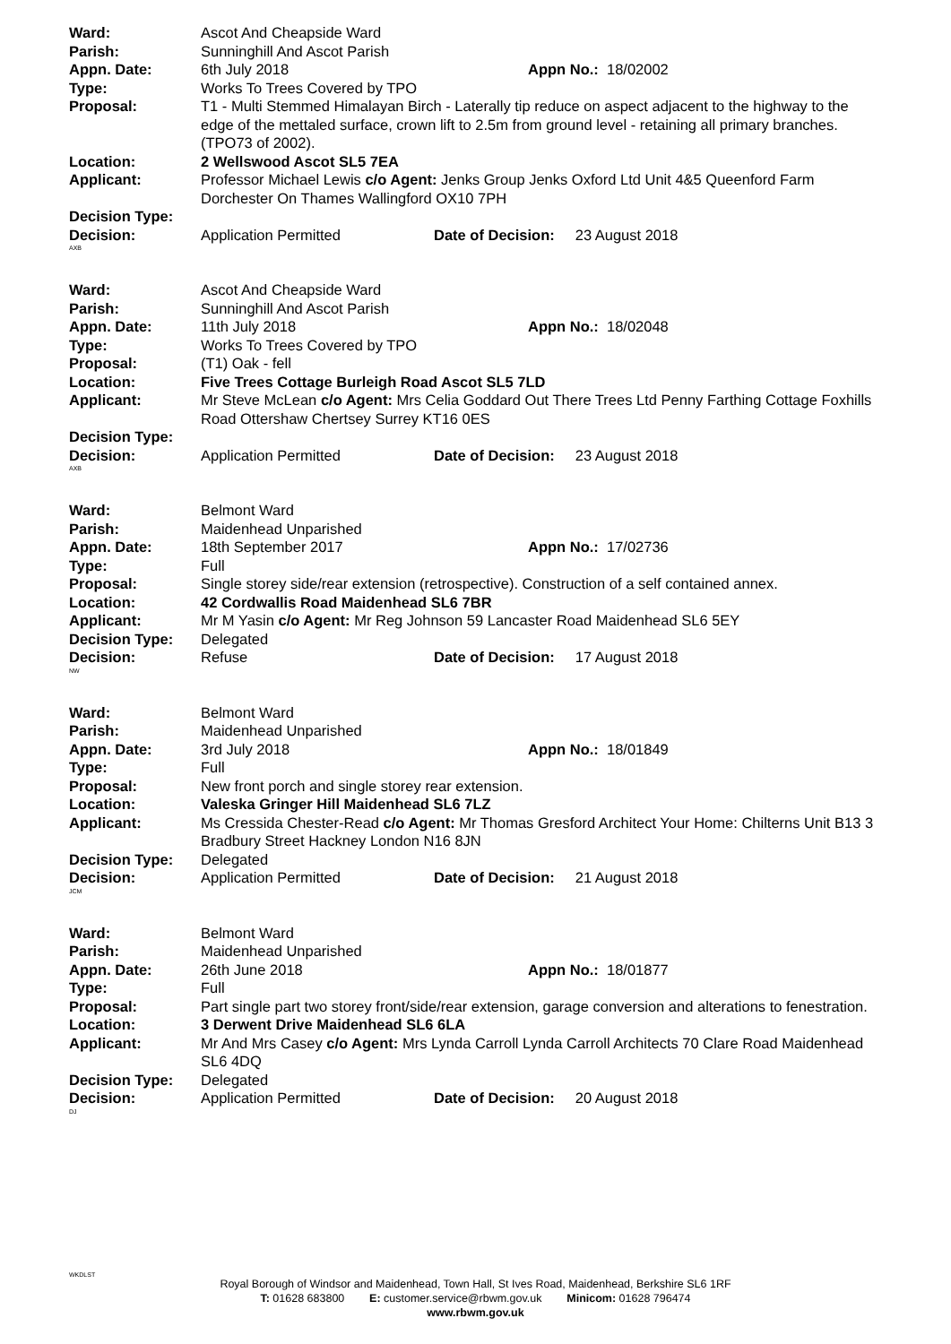| Ward: | Ascot And Cheapside Ward |
| Parish: | Sunninghill And Ascot Parish |
| Appn. Date: | 6th July 2018 Appn No.: 18/02002 |
| Type: | Works To Trees Covered by TPO |
| Proposal: | T1 - Multi Stemmed Himalayan Birch - Laterally tip reduce on aspect adjacent to the highway to the edge of the mettaled surface, crown lift to 2.5m from ground level - retaining all primary branches. (TPO73 of 2002). |
| Location: | 2 Wellswood Ascot SL5 7EA |
| Applicant: | Professor Michael Lewis c/o Agent: Jenks Group Jenks Oxford Ltd Unit 4&5 Queenford Farm Dorchester On Thames Wallingford OX10 7PH |
| Decision Type: | |
| Decision: | Application Permitted Date of Decision: 23 August 2018 |
AXB
| Ward: | Ascot And Cheapside Ward |
| Parish: | Sunninghill And Ascot Parish |
| Appn. Date: | 11th July 2018 Appn No.: 18/02048 |
| Type: | Works To Trees Covered by TPO |
| Proposal: | (T1) Oak - fell |
| Location: | Five Trees Cottage Burleigh Road Ascot SL5 7LD |
| Applicant: | Mr Steve McLean c/o Agent: Mrs Celia Goddard Out There Trees Ltd Penny Farthing Cottage Foxhills Road Ottershaw Chertsey Surrey KT16 0ES |
| Decision Type: | |
| Decision: | Application Permitted Date of Decision: 23 August 2018 |
AXB
| Ward: | Belmont Ward |
| Parish: | Maidenhead Unparished |
| Appn. Date: | 18th September 2017 Appn No.: 17/02736 |
| Type: | Full |
| Proposal: | Single storey side/rear extension (retrospective). Construction of a self contained annex. |
| Location: | 42 Cordwallis Road Maidenhead SL6 7BR |
| Applicant: | Mr M Yasin c/o Agent: Mr Reg Johnson 59 Lancaster Road Maidenhead SL6 5EY |
| Decision Type: | Delegated |
| Decision: | Refuse Date of Decision: 17 August 2018 |
NW
| Ward: | Belmont Ward |
| Parish: | Maidenhead Unparished |
| Appn. Date: | 3rd July 2018 Appn No.: 18/01849 |
| Type: | Full |
| Proposal: | New front porch and single storey rear extension. |
| Location: | Valeska Gringer Hill Maidenhead SL6 7LZ |
| Applicant: | Ms Cressida Chester-Read c/o Agent: Mr Thomas Gresford Architect Your Home: Chilterns Unit B13 3 Bradbury Street Hackney London N16 8JN |
| Decision Type: | Delegated |
| Decision: | Application Permitted Date of Decision: 21 August 2018 |
JCM
| Ward: | Belmont Ward |
| Parish: | Maidenhead Unparished |
| Appn. Date: | 26th June 2018 Appn No.: 18/01877 |
| Type: | Full |
| Proposal: | Part single part two storey front/side/rear extension, garage conversion and alterations to fenestration. |
| Location: | 3 Derwent Drive Maidenhead SL6 6LA |
| Applicant: | Mr And Mrs Casey c/o Agent: Mrs Lynda Carroll Lynda Carroll Architects 70 Clare Road Maidenhead SL6 4DQ |
| Decision Type: | Delegated |
| Decision: | Application Permitted Date of Decision: 20 August 2018 |
DJ
WKDLST
Royal Borough of Windsor and Maidenhead, Town Hall, St Ives Road, Maidenhead, Berkshire SL6 1RF
T: 01628 683800 E: customer.service@rbwm.gov.uk Minicom: 01628 796474
www.rbwm.gov.uk